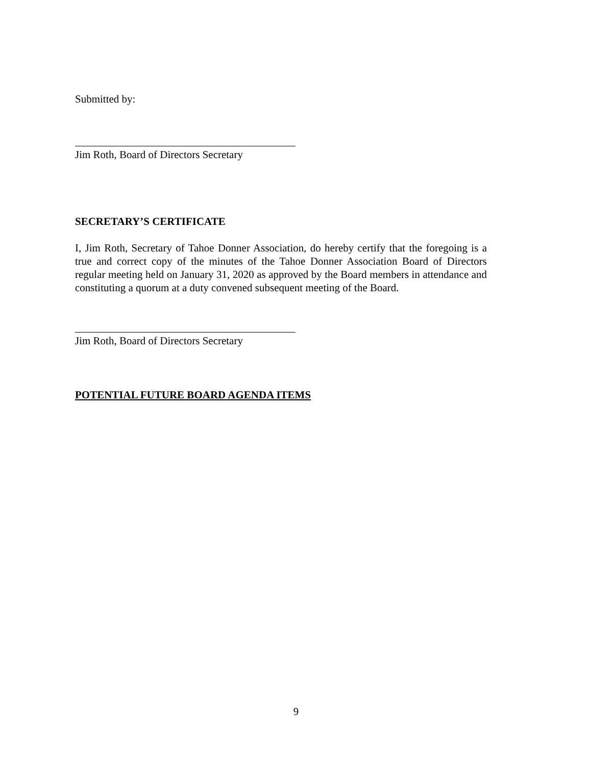Submitted by:
Jim Roth, Board of Directors Secretary
SECRETARY’S CERTIFICATE
I, Jim Roth, Secretary of Tahoe Donner Association, do hereby certify that the foregoing is a true and correct copy of the minutes of the Tahoe Donner Association Board of Directors regular meeting held on January 31, 2020 as approved by the Board members in attendance and constituting a quorum at a duty convened subsequent meeting of the Board.
Jim Roth, Board of Directors Secretary
POTENTIAL FUTURE BOARD AGENDA ITEMS
9